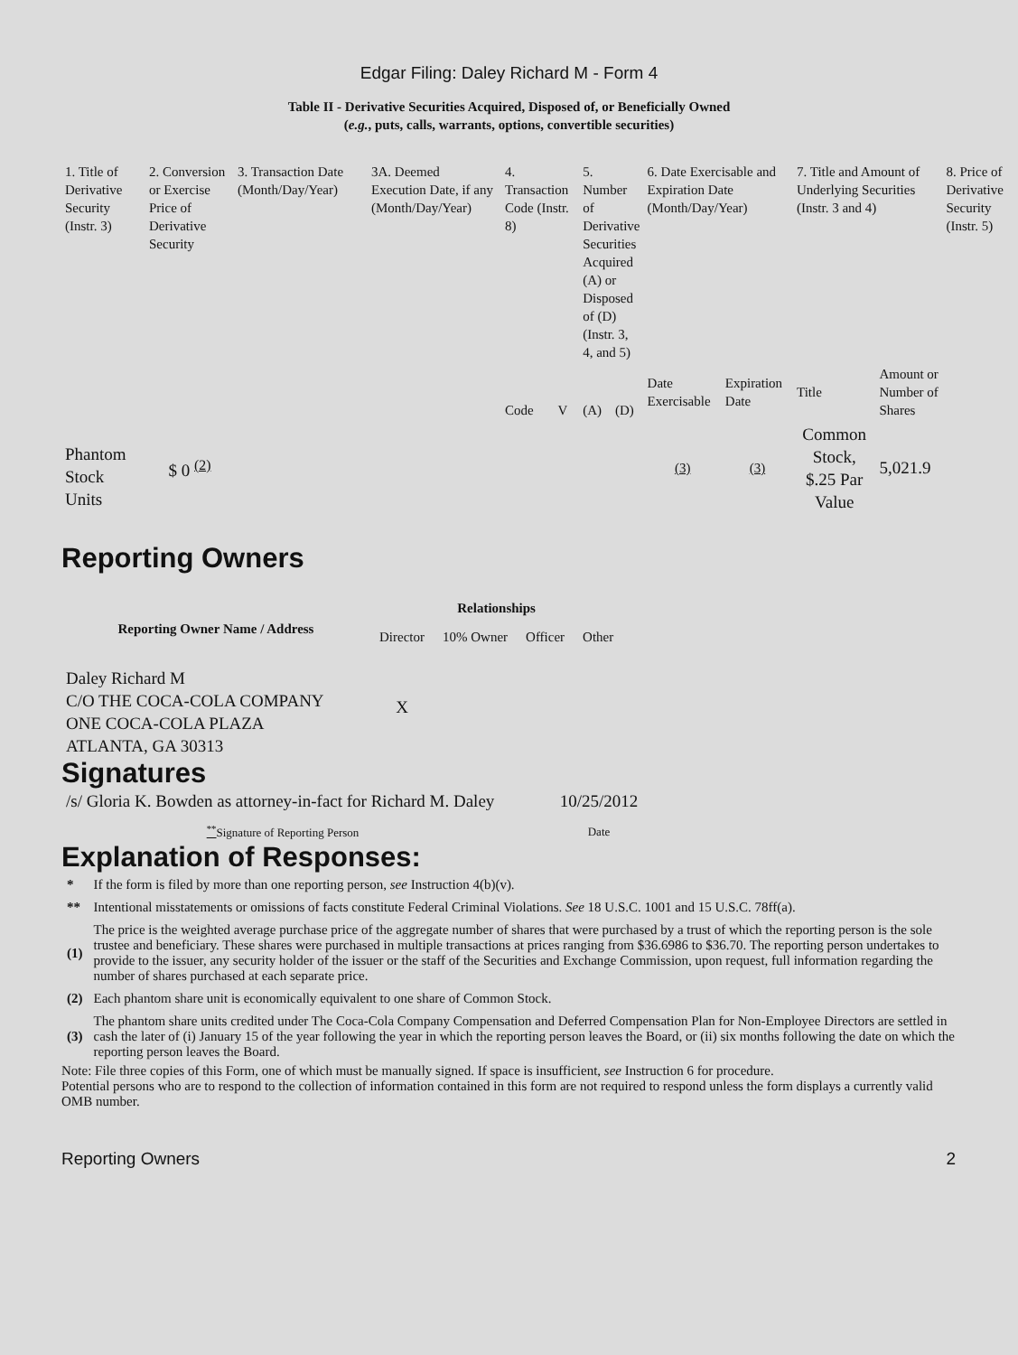Edgar Filing: Daley Richard M - Form 4
Table II - Derivative Securities Acquired, Disposed of, or Beneficially Owned
(e.g., puts, calls, warrants, options, convertible securities)
| 1. Title of Derivative Security (Instr. 3) | 2. Conversion or Exercise Price of Derivative Security | 3. Transaction Date (Month/Day/Year) | 3A. Deemed Execution Date, if any (Month/Day/Year) | 4. Transaction Code (Instr. 8) | | 5. Number of Derivative Securities Acquired (A) or Disposed of (D) (Instr. 3, 4, and 5) | | 6. Date Exercisable and Expiration Date (Month/Day/Year) | | 7. Title and Amount of Underlying Securities (Instr. 3 and 4) | | 8. Price of Derivative Security (Instr. 5) |
| | | | | Code | V | (A) | (D) | Date Exercisable | Expiration Date | Title | Amount or Number of Shares | |
| Phantom Stock Units | $ 0 <sup>(2)</sup> | | | | | | | (3) | (3) | Common Stock, $.25 Par Value | 5,021.9 | |
Reporting Owners
| Reporting Owner Name / Address | Relationships | | | |
| --- | --- | --- | --- | --- |
| | Director | 10% Owner | Officer | Other |
| Daley Richard M C/O THE COCA-COLA COMPANY ONE COCA-COLA PLAZA ATLANTA, GA 30313 | X | | | |
Signatures
| /s/ Gloria K. Bowden as attorney-in-fact for Richard M. Daley | 10/25/2012 |
| <sup>**</sup> Signature of Reporting Person | Date |
Explanation of Responses:
| * | If the form is filed by more than one reporting person, see Instruction 4(b)(v). |
| ** | Intentional misstatements or omissions of facts constitute Federal Criminal Violations. See 18 U.S.C. 1001 and 15 U.S.C. 78ff(a). |
| (1) | The price is the weighted average purchase price of the aggregate number of shares that were purchased by a trust of which the reporting person is the sole trustee and beneficiary. These shares were purchased in multiple transactions at prices ranging from $36.6986 to $36.70. The reporting person undertakes to provide to the issuer, any security holder of the issuer or the staff of the Securities and Exchange Commission, upon request, full information regarding the number of shares purchased at each separate price. |
| (2) | Each phantom share unit is economically equivalent to one share of Common Stock. |
| (3) | The phantom share units credited under The Coca-Cola Company Compensation and Deferred Compensation Plan for Non-Employee Directors are settled in cash the later of (i) January 15 of the year following the year in which the reporting person leaves the Board, or (ii) six months following the date on which the reporting person leaves the Board. |
Note: File three copies of this Form, one of which must be manually signed. If space is insufficient, see Instruction 6 for procedure.
Potential persons who are to respond to the collection of information contained in this form are not required to respond unless the form displays a currently valid OMB number.
Reporting Owners 2